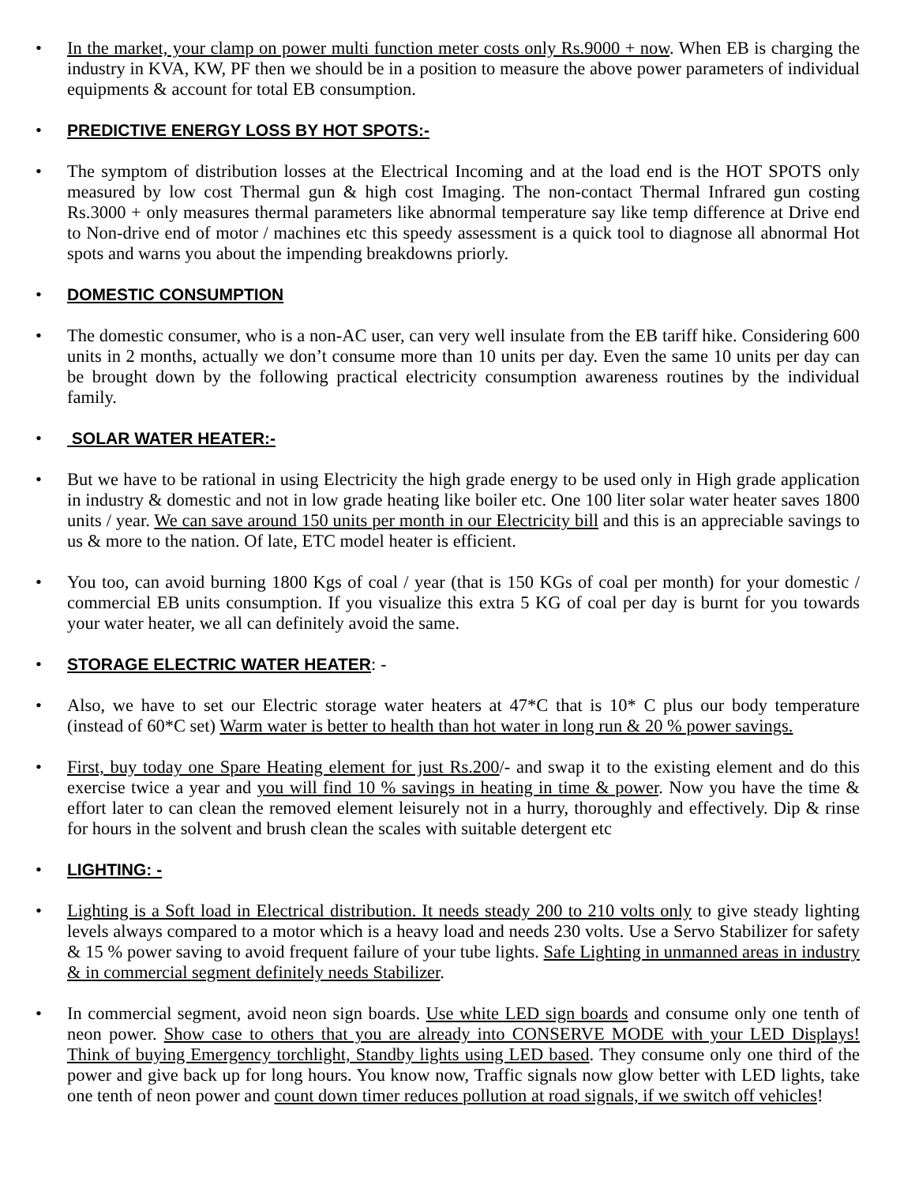In the market, your clamp on power multi function meter costs only Rs.9000 + now. When EB is charging the industry in KVA, KW, PF then we should be in a position to measure the above power parameters of individual equipments & account for total EB consumption.
PREDICTIVE ENERGY LOSS BY HOT SPOTS:-
The symptom of distribution losses at the Electrical Incoming and at the load end is the HOT SPOTS only measured by low cost Thermal gun & high cost Imaging. The non-contact Thermal Infrared gun costing Rs.3000 + only measures thermal parameters like abnormal temperature say like temp difference at Drive end to Non-drive end of motor / machines etc this speedy assessment is a quick tool to diagnose all abnormal Hot spots and warns you about the impending breakdowns priorly.
DOMESTIC CONSUMPTION
The domestic consumer, who is a non-AC user, can very well insulate from the EB tariff hike. Considering 600 units in 2 months, actually we don’t consume more than 10 units per day. Even the same 10 units per day can be brought down by the following practical electricity consumption awareness routines by the individual family.
SOLAR WATER HEATER:-
But we have to be rational in using Electricity the high grade energy to be used only in High grade application in industry & domestic and not in low grade heating like boiler etc. One 100 liter solar water heater saves 1800 units / year. We can save around 150 units per month in our Electricity bill and this is an appreciable savings to us & more to the nation. Of late, ETC model heater is efficient.
You too, can avoid burning 1800 Kgs of coal / year (that is 150 KGs of coal per month) for your domestic / commercial EB units consumption. If you visualize this extra 5 KG of coal per day is burnt for you towards your water heater, we all can definitely avoid the same.
STORAGE ELECTRIC WATER HEATER: -
Also, we have to set our Electric storage water heaters at 47*C that is 10* C plus our body temperature (instead of 60*C set) Warm water is better to health than hot water in long run & 20 % power savings.
First, buy today one Spare Heating element for just Rs.200/- and swap it to the existing element and do this exercise twice a year and you will find 10 % savings in heating in time & power. Now you have the time & effort later to can clean the removed element leisurely not in a hurry, thoroughly and effectively. Dip & rinse for hours in the solvent and brush clean the scales with suitable detergent etc
LIGHTING: -
Lighting is a Soft load in Electrical distribution. It needs steady 200 to 210 volts only to give steady lighting levels always compared to a motor which is a heavy load and needs 230 volts. Use a Servo Stabilizer for safety & 15 % power saving to avoid frequent failure of your tube lights. Safe Lighting in unmanned areas in industry & in commercial segment definitely needs Stabilizer.
In commercial segment, avoid neon sign boards. Use white LED sign boards and consume only one tenth of neon power. Show case to others that you are already into CONSERVE MODE with your LED Displays! Think of buying Emergency torchlight, Standby lights using LED based. They consume only one third of the power and give back up for long hours. You know now, Traffic signals now glow better with LED lights, take one tenth of neon power and count down timer reduces pollution at road signals, if we switch off vehicles!